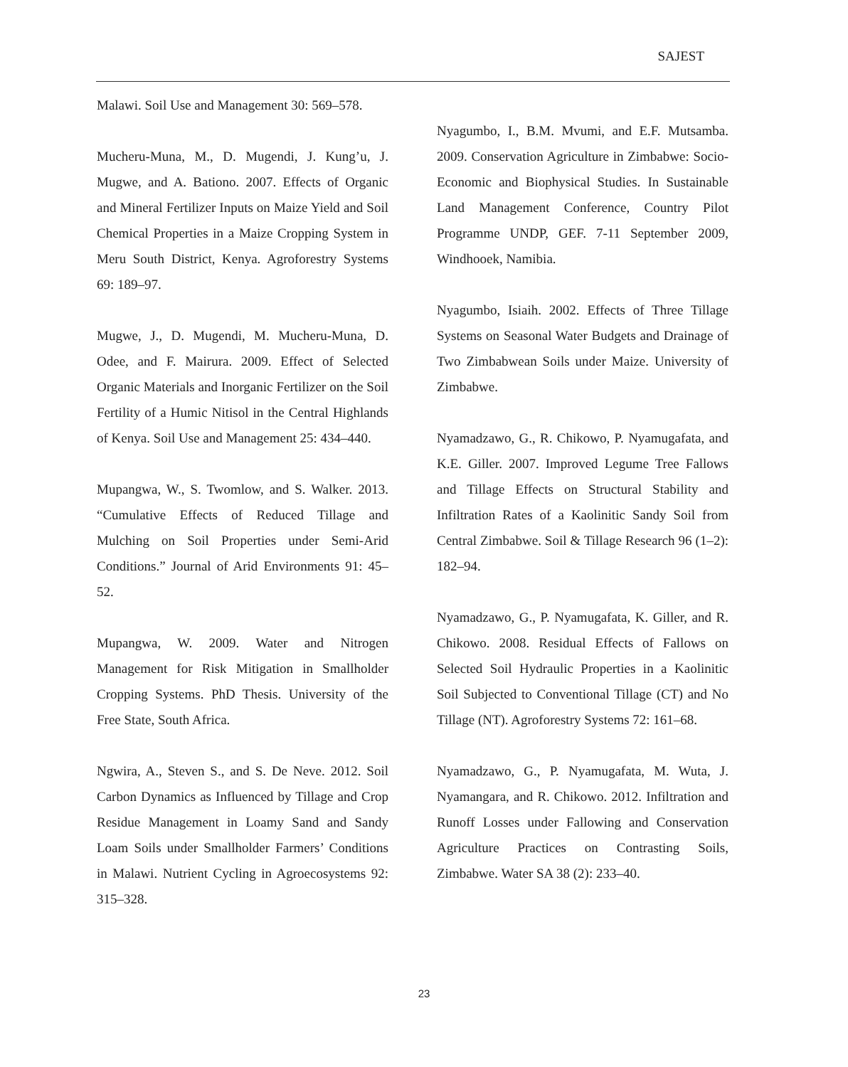SAJEST
Malawi. Soil Use and Management 30: 569–578.
Mucheru-Muna, M., D. Mugendi, J. Kung’u, J. Mugwe, and A. Bationo. 2007. Effects of Organic and Mineral Fertilizer Inputs on Maize Yield and Soil Chemical Properties in a Maize Cropping System in Meru South District, Kenya. Agroforestry Systems 69: 189–97.
Mugwe, J., D. Mugendi, M. Mucheru-Muna, D. Odee, and F. Mairura. 2009. Effect of Selected Organic Materials and Inorganic Fertilizer on the Soil Fertility of a Humic Nitisol in the Central Highlands of Kenya. Soil Use and Management 25: 434–440.
Mupangwa, W., S. Twomlow, and S. Walker. 2013. “Cumulative Effects of Reduced Tillage and Mulching on Soil Properties under Semi-Arid Conditions.” Journal of Arid Environments 91: 45–52.
Mupangwa, W. 2009. Water and Nitrogen Management for Risk Mitigation in Smallholder Cropping Systems. PhD Thesis. University of the Free State, South Africa.
Ngwira, A., Steven S., and S. De Neve. 2012. Soil Carbon Dynamics as Influenced by Tillage and Crop Residue Management in Loamy Sand and Sandy Loam Soils under Smallholder Farmers’ Conditions in Malawi. Nutrient Cycling in Agroecosystems 92: 315–328.
Nyagumbo, I., B.M. Mvumi, and E.F. Mutsamba. 2009. Conservation Agriculture in Zimbabwe: Socio-Economic and Biophysical Studies. In Sustainable Land Management Conference, Country Pilot Programme UNDP, GEF. 7-11 September 2009, Windhooek, Namibia.
Nyagumbo, Isiaih. 2002. Effects of Three Tillage Systems on Seasonal Water Budgets and Drainage of Two Zimbabwean Soils under Maize. University of Zimbabwe.
Nyamadzawo, G., R. Chikowo, P. Nyamugafata, and K.E. Giller. 2007. Improved Legume Tree Fallows and Tillage Effects on Structural Stability and Infiltration Rates of a Kaolinitic Sandy Soil from Central Zimbabwe. Soil & Tillage Research 96 (1–2): 182–94.
Nyamadzawo, G., P. Nyamugafata, K. Giller, and R. Chikowo. 2008. Residual Effects of Fallows on Selected Soil Hydraulic Properties in a Kaolinitic Soil Subjected to Conventional Tillage (CT) and No Tillage (NT). Agroforestry Systems 72: 161–68.
Nyamadzawo, G., P. Nyamugafata, M. Wuta, J. Nyamangara, and R. Chikowo. 2012. Infiltration and Runoff Losses under Fallowing and Conservation Agriculture Practices on Contrasting Soils, Zimbabwe. Water SA 38 (2): 233–40.
23